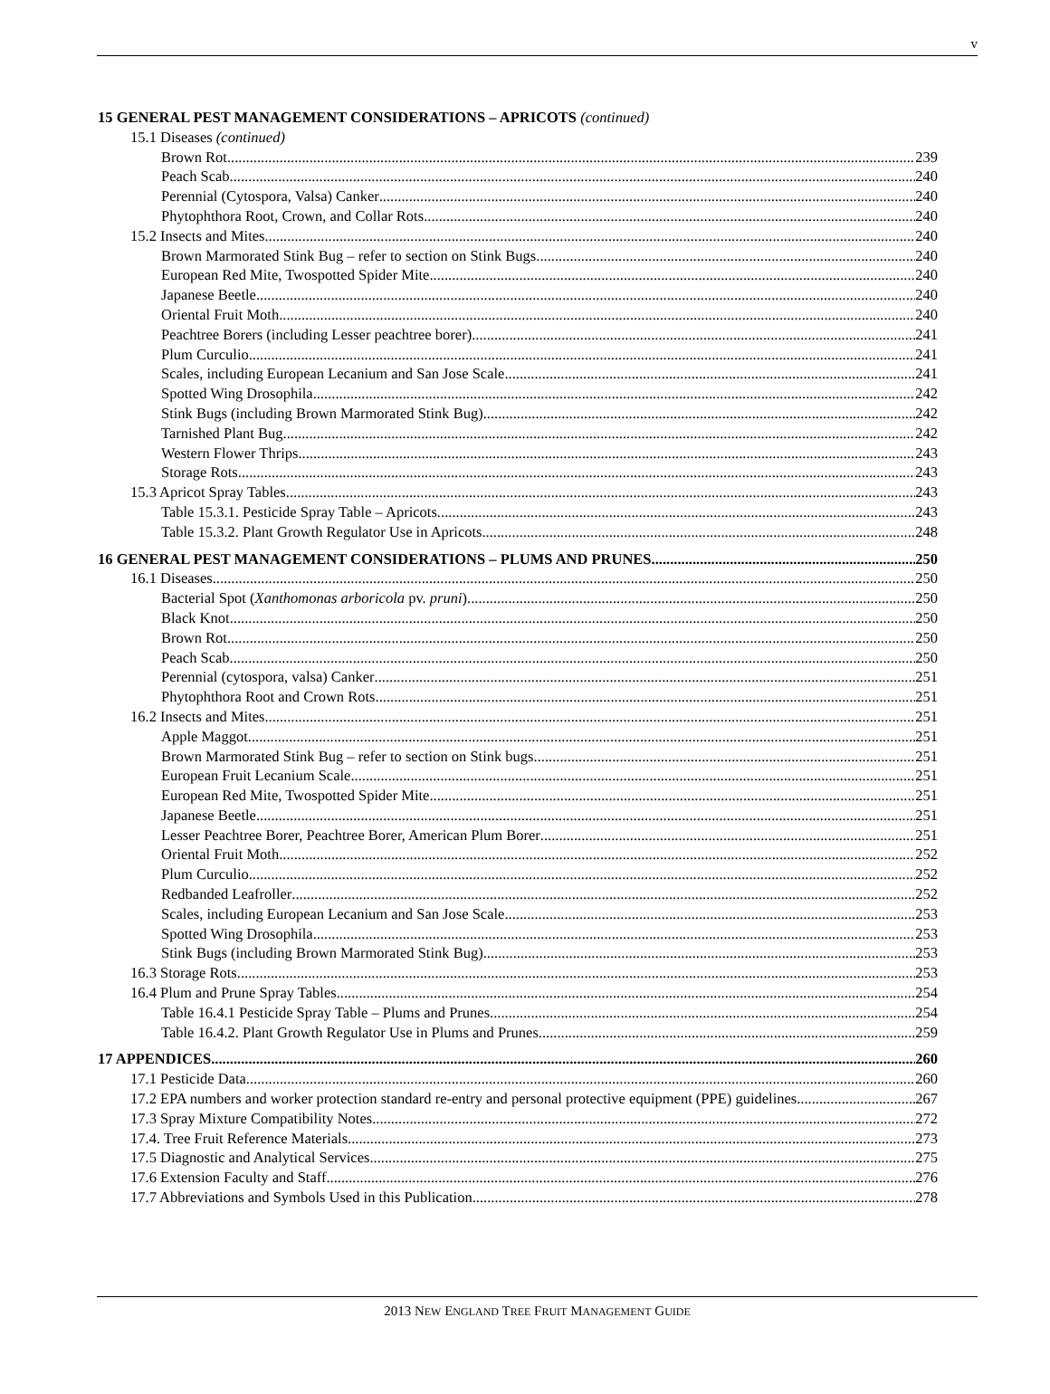v
15 GENERAL PEST MANAGEMENT CONSIDERATIONS – APRICOTS (continued)
15.1 Diseases (continued)
Brown Rot 239
Peach Scab 240
Perennial (Cytospora, Valsa) Canker 240
Phytophthora Root, Crown, and Collar Rots 240
15.2 Insects and Mites 240
Brown Marmorated Stink Bug – refer to section on Stink Bugs 240
European Red Mite, Twospotted Spider Mite 240
Japanese Beetle 240
Oriental Fruit Moth 240
Peachtree Borers (including Lesser peachtree borer) 241
Plum Curculio 241
Scales, including European Lecanium and San Jose Scale 241
Spotted Wing Drosophila 242
Stink Bugs (including Brown Marmorated Stink Bug) 242
Tarnished Plant Bug 242
Western Flower Thrips 243
Storage Rots 243
15.3 Apricot Spray Tables 243
Table 15.3.1. Pesticide Spray Table – Apricots. 243
Table 15.3.2. Plant Growth Regulator Use in Apricots 248
16 GENERAL PEST MANAGEMENT CONSIDERATIONS – PLUMS AND PRUNES 250
16.1 Diseases 250
Bacterial Spot (Xanthomonas arboricola pv. pruni) 250
Black Knot 250
Brown Rot 250
Peach Scab 250
Perennial (cytospora, valsa) Canker 251
Phytophthora Root and Crown Rots 251
16.2 Insects and Mites 251
Apple Maggot 251
Brown Marmorated Stink Bug – refer to section on Stink bugs 251
European Fruit Lecanium Scale 251
European Red Mite, Twospotted Spider Mite 251
Japanese Beetle 251
Lesser Peachtree Borer, Peachtree Borer, American Plum Borer 251
Oriental Fruit Moth 252
Plum Curculio 252
Redbanded Leafroller 252
Scales, including European Lecanium and San Jose Scale 253
Spotted Wing Drosophila 253
Stink Bugs (including Brown Marmorated Stink Bug) 253
16.3 Storage Rots 253
16.4 Plum and Prune Spray Tables 254
Table 16.4.1 Pesticide Spray Table – Plums and Prunes. 254
Table 16.4.2. Plant Growth Regulator Use in Plums and Prunes 259
17 APPENDICES 260
17.1 Pesticide Data 260
17.2 EPA numbers and worker protection standard re-entry and personal protective equipment (PPE) guidelines 267
17.3 Spray Mixture Compatibility Notes 272
17.4. Tree Fruit Reference Materials 273
17.5 Diagnostic and Analytical Services 275
17.6 Extension Faculty and Staff 276
17.7 Abbreviations and Symbols Used in this Publication 278
2013 NEW ENGLAND TREE FRUIT MANAGEMENT GUIDE